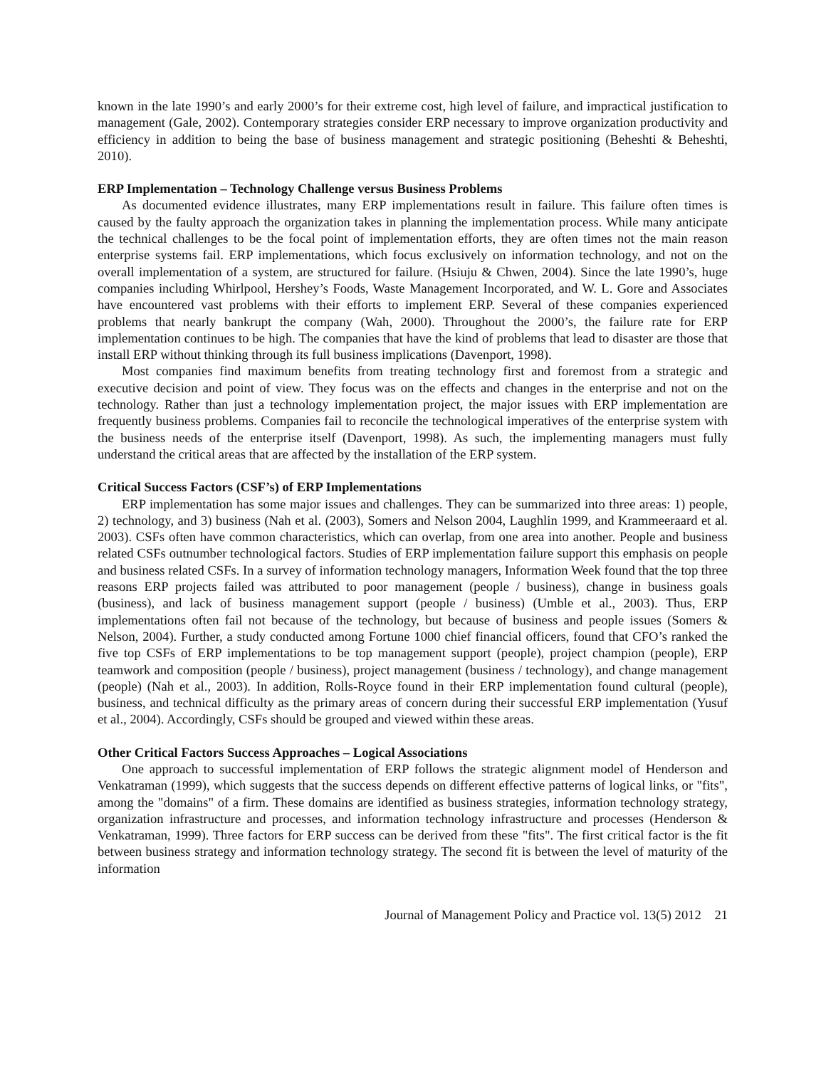known in the late 1990’s and early 2000’s for their extreme cost, high level of failure, and impractical justification to management (Gale, 2002). Contemporary strategies consider ERP necessary to improve organization productivity and efficiency in addition to being the base of business management and strategic positioning (Beheshti & Beheshti, 2010).
ERP Implementation – Technology Challenge versus Business Problems
As documented evidence illustrates, many ERP implementations result in failure. This failure often times is caused by the faulty approach the organization takes in planning the implementation process. While many anticipate the technical challenges to be the focal point of implementation efforts, they are often times not the main reason enterprise systems fail. ERP implementations, which focus exclusively on information technology, and not on the overall implementation of a system, are structured for failure. (Hsiuju & Chwen, 2004). Since the late 1990’s, huge companies including Whirlpool, Hershey’s Foods, Waste Management Incorporated, and W. L. Gore and Associates have encountered vast problems with their efforts to implement ERP. Several of these companies experienced problems that nearly bankrupt the company (Wah, 2000). Throughout the 2000’s, the failure rate for ERP implementation continues to be high. The companies that have the kind of problems that lead to disaster are those that install ERP without thinking through its full business implications (Davenport, 1998).
Most companies find maximum benefits from treating technology first and foremost from a strategic and executive decision and point of view. They focus was on the effects and changes in the enterprise and not on the technology. Rather than just a technology implementation project, the major issues with ERP implementation are frequently business problems. Companies fail to reconcile the technological imperatives of the enterprise system with the business needs of the enterprise itself (Davenport, 1998). As such, the implementing managers must fully understand the critical areas that are affected by the installation of the ERP system.
Critical Success Factors (CSF’s) of ERP Implementations
ERP implementation has some major issues and challenges. They can be summarized into three areas: 1) people, 2) technology, and 3) business (Nah et al. (2003), Somers and Nelson 2004, Laughlin 1999, and Krammeeraard et al. 2003). CSFs often have common characteristics, which can overlap, from one area into another. People and business related CSFs outnumber technological factors. Studies of ERP implementation failure support this emphasis on people and business related CSFs. In a survey of information technology managers, Information Week found that the top three reasons ERP projects failed was attributed to poor management (people / business), change in business goals (business), and lack of business management support (people / business) (Umble et al., 2003). Thus, ERP implementations often fail not because of the technology, but because of business and people issues (Somers & Nelson, 2004). Further, a study conducted among Fortune 1000 chief financial officers, found that CFO’s ranked the five top CSFs of ERP implementations to be top management support (people), project champion (people), ERP teamwork and composition (people / business), project management (business / technology), and change management (people) (Nah et al., 2003). In addition, Rolls-Royce found in their ERP implementation found cultural (people), business, and technical difficulty as the primary areas of concern during their successful ERP implementation (Yusuf et al., 2004). Accordingly, CSFs should be grouped and viewed within these areas.
Other Critical Factors Success Approaches – Logical Associations
One approach to successful implementation of ERP follows the strategic alignment model of Henderson and Venkatraman (1999), which suggests that the success depends on different effective patterns of logical links, or "fits", among the "domains" of a firm. These domains are identified as business strategies, information technology strategy, organization infrastructure and processes, and information technology infrastructure and processes (Henderson & Venkatraman, 1999). Three factors for ERP success can be derived from these "fits". The first critical factor is the fit between business strategy and information technology strategy. The second fit is between the level of maturity of the information
Journal of Management Policy and Practice vol. 13(5) 2012 21